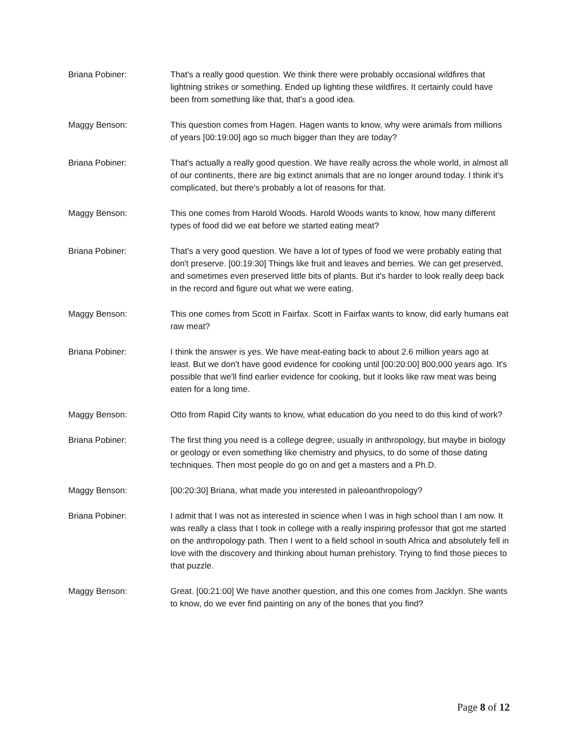Briana Pobiner: That's a really good question. We think there were probably occasional wildfires that lightning strikes or something. Ended up lighting these wildfires. It certainly could have been from something like that, that's a good idea.
Maggy Benson: This question comes from Hagen. Hagen wants to know, why were animals from millions of years [00:19:00] ago so much bigger than they are today?
Briana Pobiner: That's actually a really good question. We have really across the whole world, in almost all of our continents, there are big extinct animals that are no longer around today. I think it's complicated, but there's probably a lot of reasons for that.
Maggy Benson: This one comes from Harold Woods. Harold Woods wants to know, how many different types of food did we eat before we started eating meat?
Briana Pobiner: That's a very good question. We have a lot of types of food we were probably eating that don't preserve. [00:19:30] Things like fruit and leaves and berries. We can get preserved, and sometimes even preserved little bits of plants. But it's harder to look really deep back in the record and figure out what we were eating.
Maggy Benson: This one comes from Scott in Fairfax. Scott in Fairfax wants to know, did early humans eat raw meat?
Briana Pobiner: I think the answer is yes. We have meat-eating back to about 2.6 million years ago at least. But we don't have good evidence for cooking until [00:20:00] 800,000 years ago. It's possible that we'll find earlier evidence for cooking, but it looks like raw meat was being eaten for a long time.
Maggy Benson: Otto from Rapid City wants to know, what education do you need to do this kind of work?
Briana Pobiner: The first thing you need is a college degree, usually in anthropology, but maybe in biology or geology or even something like chemistry and physics, to do some of those dating techniques. Then most people do go on and get a masters and a Ph.D.
Maggy Benson: [00:20:30] Briana, what made you interested in paleoanthropology?
Briana Pobiner: I admit that I was not as interested in science when I was in high school than I am now. It was really a class that I took in college with a really inspiring professor that got me started on the anthropology path. Then I went to a field school in south Africa and absolutely fell in love with the discovery and thinking about human prehistory. Trying to find those pieces to that puzzle.
Maggy Benson: Great. [00:21:00] We have another question, and this one comes from Jacklyn. She wants to know, do we ever find painting on any of the bones that you find?
Page 8 of 12